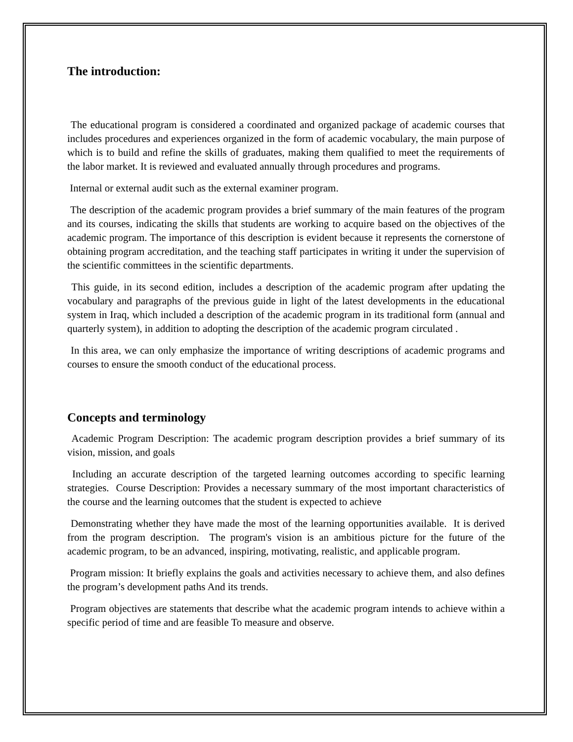The introduction:
The educational program is considered a coordinated and organized package of academic courses that includes procedures and experiences organized in the form of academic vocabulary, the main purpose of which is to build and refine the skills of graduates, making them qualified to meet the requirements of the labor market. It is reviewed and evaluated annually through procedures and programs.
Internal or external audit such as the external examiner program.
The description of the academic program provides a brief summary of the main features of the program and its courses, indicating the skills that students are working to acquire based on the objectives of the academic program. The importance of this description is evident because it represents the cornerstone of obtaining program accreditation, and the teaching staff participates in writing it under the supervision of the scientific committees in the scientific departments.
This guide, in its second edition, includes a description of the academic program after updating the vocabulary and paragraphs of the previous guide in light of the latest developments in the educational system in Iraq, which included a description of the academic program in its traditional form (annual and quarterly system), in addition to adopting the description of the academic program circulated .
In this area, we can only emphasize the importance of writing descriptions of academic programs and courses to ensure the smooth conduct of the educational process.
Concepts and terminology
Academic Program Description: The academic program description provides a brief summary of its vision, mission, and goals
Including an accurate description of the targeted learning outcomes according to specific learning strategies. Course Description: Provides a necessary summary of the most important characteristics of the course and the learning outcomes that the student is expected to achieve
Demonstrating whether they have made the most of the learning opportunities available. It is derived from the program description. The program's vision is an ambitious picture for the future of the academic program, to be an advanced, inspiring, motivating, realistic, and applicable program.
Program mission: It briefly explains the goals and activities necessary to achieve them, and also defines the program’s development paths And its trends.
Program objectives are statements that describe what the academic program intends to achieve within a specific period of time and are feasible To measure and observe.